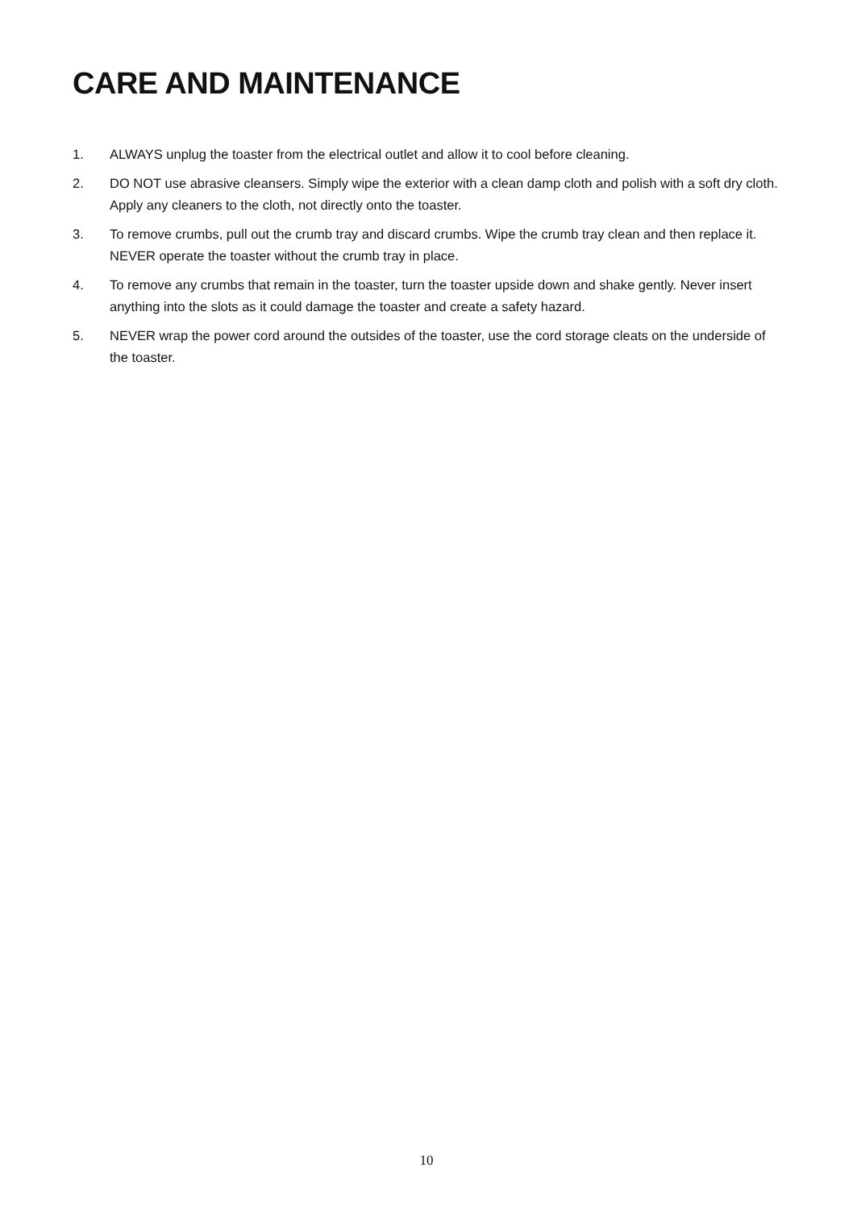CARE AND MAINTENANCE
1. ALWAYS unplug the toaster from the electrical outlet and allow it to cool before cleaning.
2. DO NOT use abrasive cleansers. Simply wipe the exterior with a clean damp cloth and polish with a soft dry cloth. Apply any cleaners to the cloth, not directly onto the toaster.
3. To remove crumbs, pull out the crumb tray and discard crumbs. Wipe the crumb tray clean and then replace it. NEVER operate the toaster without the crumb tray in place.
4. To remove any crumbs that remain in the toaster, turn the toaster upside down and shake gently. Never insert anything into the slots as it could damage the toaster and create a safety hazard.
5. NEVER wrap the power cord around the outsides of the toaster, use the cord storage cleats on the underside of the toaster.
10